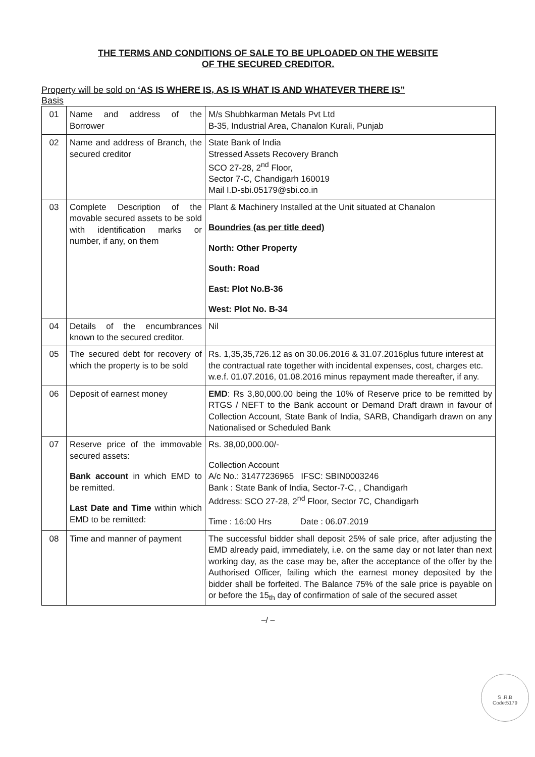THE TERMS AND CONDITIONS OF SALE TO BE UPLOADED ON THE WEBSITE
OF THE SECURED CREDITOR.
Property will be sold on ‘AS IS WHERE IS, AS IS WHAT IS AND WHATEVER THERE IS”
Basis
| 01 | Name and address of the Borrower | M/s Shubhkarman Metals Pvt Ltd B-35, Industrial Area, Chanalon Kurali, Punjab |
| 02 | Name and address of Branch, the secured creditor | State Bank of India Stressed Assets Recovery Branch SCO 27-28, 2<sup>nd</sup> Floor, Sector 7-C, Chandigarh 160019 Mail I.D-sbi.05179@sbi.co.in |
| 03 | Complete Description of the movable secured assets to be sold with identification marks or number, if any, on them | Plant & Machinery Installed at the Unit situated at Chanalon Boundries (as per title deed) North: Other Property South: Road East: Plot No.B-36 West: Plot No. B-34 |
| 04 | Details of the encumbrances known to the secured creditor. | Nil |
| 05 | The secured debt for recovery of which the property is to be sold | Rs. 1,35,35,726.12 as on 30.06.2016 & 31.07.2016plus future interest at the contractual rate together with incidental expenses, cost, charges etc. w.e.f. 01.07.2016, 01.08.2016 minus repayment made thereafter, if any. |
| 06 | Deposit of earnest money | EMD : Rs 3,80,000.00 being the 10% of Reserve price to be remitted by RTGS / NEFT to the Bank account or Demand Draft drawn in favour of Collection Account, State Bank of India, SARB, Chandigarh drawn on any Nationalised or Scheduled Bank |
| 07 | Reserve price of the immovable secured assets: Bank account in which EMD to be remitted. Last Date and Time within which EMD to be remitted: | Rs. 38,00,000.00/- Collection Account A/c No.: 31477236965 IFSC: SBIN0003246 Bank : State Bank of India, Sector-7-C, , Chandigarh Address: SCO 27-28, 2<sup>nd</sup> Floor, Sector 7C, Chandigarh Time : 16:00 Hrs Date : 06.07.2019 |
| 08 | Time and manner of payment | The successful bidder shall deposit 25% of sale price, after adjusting the EMD already paid, immediately, i.e. on the same day or not later than next working day, as the case may be, after the acceptance of the offer by the Authorised Officer, failing which the earnest money deposited by the bidder shall be forfeited. The Balance 75% of the sale price is payable on or before the 15<sub>th</sub> day of confirmation of sale of the secured asset |
–/ –
S .R.B
Code:5179